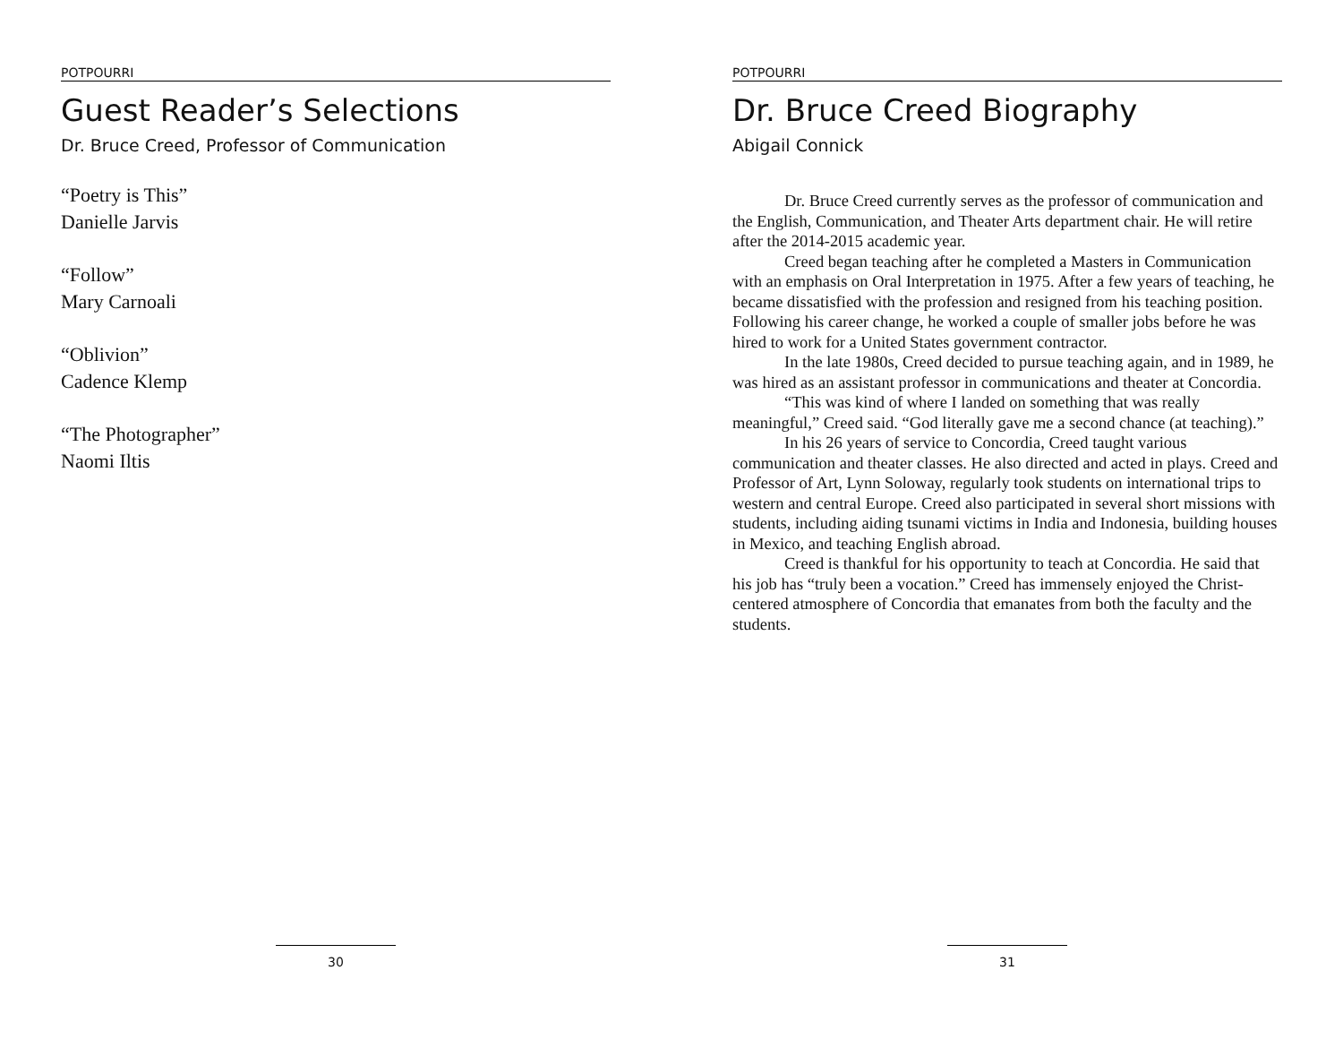POTPOURRI
Guest Reader’s Selections
Dr. Bruce Creed, Professor of Communication
“Poetry is This”
Danielle Jarvis
“Follow”
Mary Carnoali
“Oblivion”
Cadence Klemp
“The Photographer”
Naomi Iltis
30
POTPOURRI
Dr. Bruce Creed Biography
Abigail Connick
Dr. Bruce Creed currently serves as the professor of communication and the English, Communication, and Theater Arts department chair. He will retire after the 2014-2015 academic year.
Creed began teaching after he completed a Masters in Communication with an emphasis on Oral Interpretation in 1975. After a few years of teaching, he became dissatisfied with the profession and resigned from his teaching position. Following his career change, he worked a couple of smaller jobs before he was hired to work for a United States government contractor.
In the late 1980s, Creed decided to pursue teaching again, and in 1989, he was hired as an assistant professor in communications and theater at Concordia.
“This was kind of where I landed on something that was really meaningful,” Creed said. “God literally gave me a second chance (at teaching).”
In his 26 years of service to Concordia, Creed taught various communication and theater classes. He also directed and acted in plays. Creed and Professor of Art, Lynn Soloway, regularly took students on international trips to western and central Europe. Creed also participated in several short missions with students, including aiding tsunami victims in India and Indonesia, building houses in Mexico, and teaching English abroad.
Creed is thankful for his opportunity to teach at Concordia. He said that his job has “truly been a vocation.” Creed has immensely enjoyed the Christ-centered atmosphere of Concordia that emanates from both the faculty and the students.
31